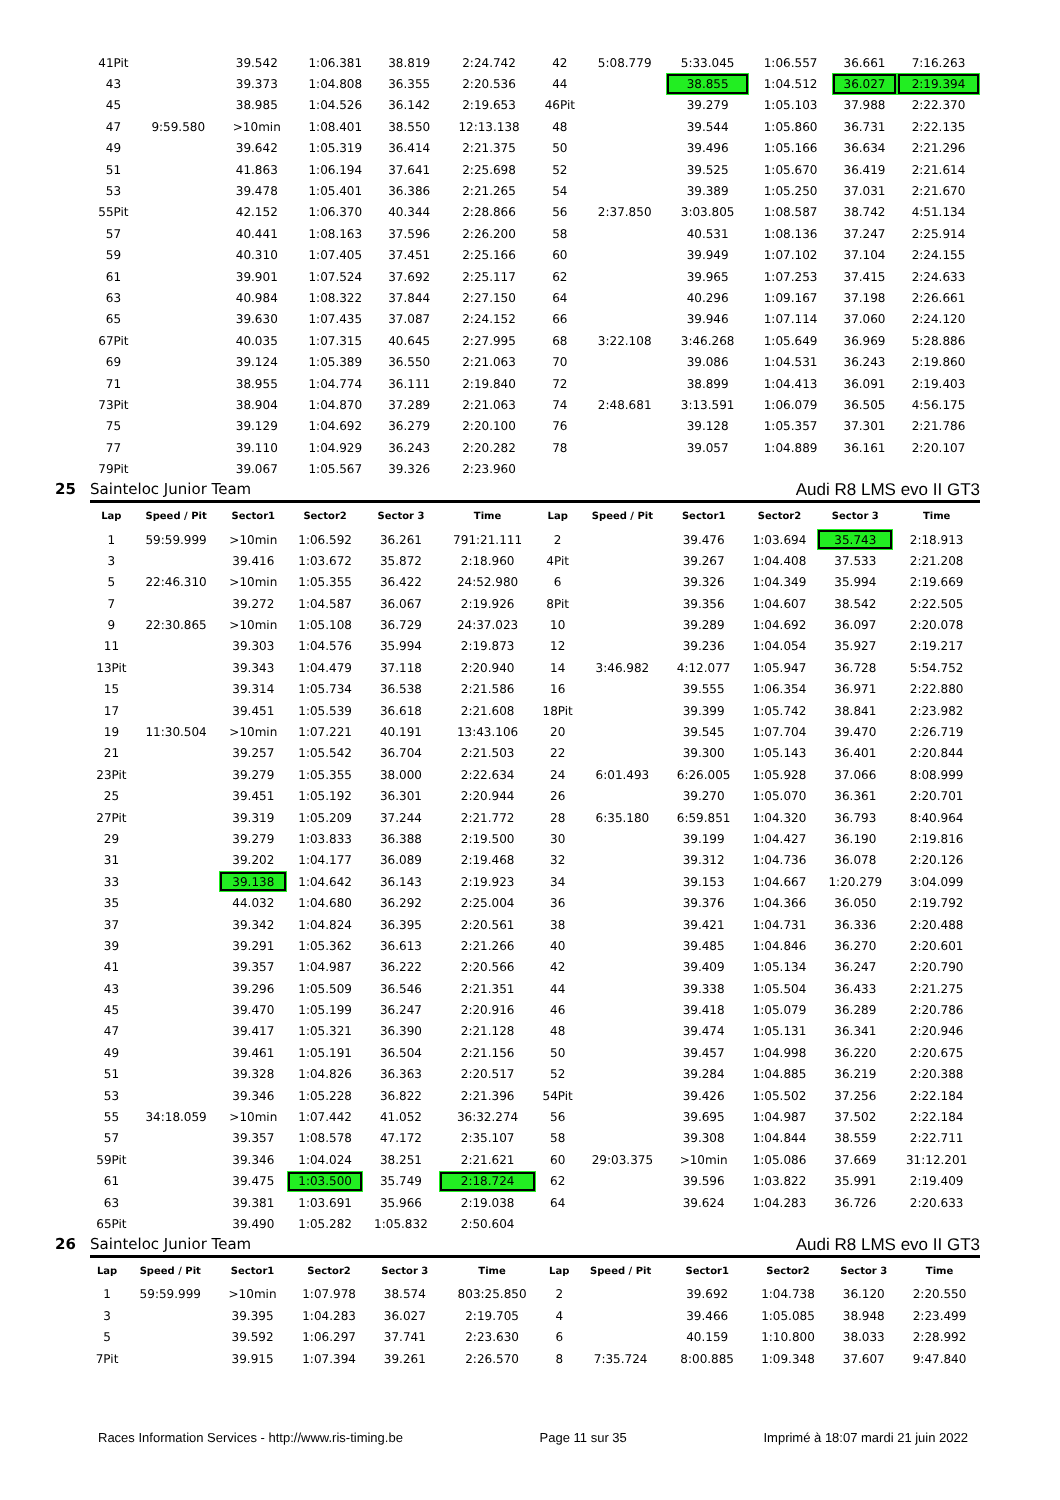| 41Pit | | 39.542 | 1:06.381 | 38.819 | 2:24.742 | 42 | 5:08.779 | 5:33.045 | 1:06.557 | 36.661 | 7:16.263 |
| 43 | | 39.373 | 1:04.808 | 36.355 | 2:20.536 | 44 | | 38.855 | 1:04.512 | 36.027 | 2:19.394 |
| 45 | | 38.985 | 1:04.526 | 36.142 | 2:19.653 | 46Pit | | 39.279 | 1:05.103 | 37.988 | 2:22.370 |
| 47 | 9:59.580 | >10min | 1:08.401 | 38.550 | 12:13.138 | 48 | | 39.544 | 1:05.860 | 36.731 | 2:22.135 |
| 49 | | 39.642 | 1:05.319 | 36.414 | 2:21.375 | 50 | | 39.496 | 1:05.166 | 36.634 | 2:21.296 |
| 51 | | 41.863 | 1:06.194 | 37.641 | 2:25.698 | 52 | | 39.525 | 1:05.670 | 36.419 | 2:21.614 |
| 53 | | 39.478 | 1:05.401 | 36.386 | 2:21.265 | 54 | | 39.389 | 1:05.250 | 37.031 | 2:21.670 |
| 55Pit | | 42.152 | 1:06.370 | 40.344 | 2:28.866 | 56 | 2:37.850 | 3:03.805 | 1:08.587 | 38.742 | 4:51.134 |
| 57 | | 40.441 | 1:08.163 | 37.596 | 2:26.200 | 58 | | 40.531 | 1:08.136 | 37.247 | 2:25.914 |
| 59 | | 40.310 | 1:07.405 | 37.451 | 2:25.166 | 60 | | 39.949 | 1:07.102 | 37.104 | 2:24.155 |
| 61 | | 39.901 | 1:07.524 | 37.692 | 2:25.117 | 62 | | 39.965 | 1:07.253 | 37.415 | 2:24.633 |
| 63 | | 40.984 | 1:08.322 | 37.844 | 2:27.150 | 64 | | 40.296 | 1:09.167 | 37.198 | 2:26.661 |
| 65 | | 39.630 | 1:07.435 | 37.087 | 2:24.152 | 66 | | 39.946 | 1:07.114 | 37.060 | 2:24.120 |
| 67Pit | | 40.035 | 1:07.315 | 40.645 | 2:27.995 | 68 | 3:22.108 | 3:46.268 | 1:05.649 | 36.969 | 5:28.886 |
| 69 | | 39.124 | 1:05.389 | 36.550 | 2:21.063 | 70 | | 39.086 | 1:04.531 | 36.243 | 2:19.860 |
| 71 | | 38.955 | 1:04.774 | 36.111 | 2:19.840 | 72 | | 38.899 | 1:04.413 | 36.091 | 2:19.403 |
| 73Pit | | 38.904 | 1:04.870 | 37.289 | 2:21.063 | 74 | 2:48.681 | 3:13.591 | 1:06.079 | 36.505 | 4:56.175 |
| 75 | | 39.129 | 1:04.692 | 36.279 | 2:20.100 | 76 | | 39.128 | 1:05.357 | 37.301 | 2:21.786 |
| 77 | | 39.110 | 1:04.929 | 36.243 | 2:20.282 | 78 | | 39.057 | 1:04.889 | 36.161 | 2:20.107 |
| 79Pit | | 39.067 | 1:05.567 | 39.326 | 2:23.960 | | | | | | |
25 Sainteloc Junior Team Audi R8 LMS evo II GT3
| Lap | Speed / Pit | Sector1 | Sector2 | Sector 3 | Time | Lap | Speed / Pit | Sector1 | Sector2 | Sector 3 | Time |
| --- | --- | --- | --- | --- | --- | --- | --- | --- | --- | --- | --- |
| 1 | 59:59.999 | >10min | 1:06.592 | 36.261 | 791:21.111 | 2 | | 39.476 | 1:03.694 | 35.743 | 2:18.913 |
| 3 | | 39.416 | 1:03.672 | 35.872 | 2:18.960 | 4Pit | | 39.267 | 1:04.408 | 37.533 | 2:21.208 |
| 5 | 22:46.310 | >10min | 1:05.355 | 36.422 | 24:52.980 | 6 | | 39.326 | 1:04.349 | 35.994 | 2:19.669 |
| 7 | | 39.272 | 1:04.587 | 36.067 | 2:19.926 | 8Pit | | 39.356 | 1:04.607 | 38.542 | 2:22.505 |
| 9 | 22:30.865 | >10min | 1:05.108 | 36.729 | 24:37.023 | 10 | | 39.289 | 1:04.692 | 36.097 | 2:20.078 |
| 11 | | 39.303 | 1:04.576 | 35.994 | 2:19.873 | 12 | | 39.236 | 1:04.054 | 35.927 | 2:19.217 |
| 13Pit | | 39.343 | 1:04.479 | 37.118 | 2:20.940 | 14 | 3:46.982 | 4:12.077 | 1:05.947 | 36.728 | 5:54.752 |
| 15 | | 39.314 | 1:05.734 | 36.538 | 2:21.586 | 16 | | 39.555 | 1:06.354 | 36.971 | 2:22.880 |
| 17 | | 39.451 | 1:05.539 | 36.618 | 2:21.608 | 18Pit | | 39.399 | 1:05.742 | 38.841 | 2:23.982 |
| 19 | 11:30.504 | >10min | 1:07.221 | 40.191 | 13:43.106 | 20 | | 39.545 | 1:07.704 | 39.470 | 2:26.719 |
| 21 | | 39.257 | 1:05.542 | 36.704 | 2:21.503 | 22 | | 39.300 | 1:05.143 | 36.401 | 2:20.844 |
| 23Pit | | 39.279 | 1:05.355 | 38.000 | 2:22.634 | 24 | 6:01.493 | 6:26.005 | 1:05.928 | 37.066 | 8:08.999 |
| 25 | | 39.451 | 1:05.192 | 36.301 | 2:20.944 | 26 | | 39.270 | 1:05.070 | 36.361 | 2:20.701 |
| 27Pit | | 39.319 | 1:05.209 | 37.244 | 2:21.772 | 28 | 6:35.180 | 6:59.851 | 1:04.320 | 36.793 | 8:40.964 |
| 29 | | 39.279 | 1:03.833 | 36.388 | 2:19.500 | 30 | | 39.199 | 1:04.427 | 36.190 | 2:19.816 |
| 31 | | 39.202 | 1:04.177 | 36.089 | 2:19.468 | 32 | | 39.312 | 1:04.736 | 36.078 | 2:20.126 |
| 33 | | 39.138 | 1:04.642 | 36.143 | 2:19.923 | 34 | | 39.153 | 1:04.667 | 1:20.279 | 3:04.099 |
| 35 | | 44.032 | 1:04.680 | 36.292 | 2:25.004 | 36 | | 39.376 | 1:04.366 | 36.050 | 2:19.792 |
| 37 | | 39.342 | 1:04.824 | 36.395 | 2:20.561 | 38 | | 39.421 | 1:04.731 | 36.336 | 2:20.488 |
| 39 | | 39.291 | 1:05.362 | 36.613 | 2:21.266 | 40 | | 39.485 | 1:04.846 | 36.270 | 2:20.601 |
| 41 | | 39.357 | 1:04.987 | 36.222 | 2:20.566 | 42 | | 39.409 | 1:05.134 | 36.247 | 2:20.790 |
| 43 | | 39.296 | 1:05.509 | 36.546 | 2:21.351 | 44 | | 39.338 | 1:05.504 | 36.433 | 2:21.275 |
| 45 | | 39.470 | 1:05.199 | 36.247 | 2:20.916 | 46 | | 39.418 | 1:05.079 | 36.289 | 2:20.786 |
| 47 | | 39.417 | 1:05.321 | 36.390 | 2:21.128 | 48 | | 39.474 | 1:05.131 | 36.341 | 2:20.946 |
| 49 | | 39.461 | 1:05.191 | 36.504 | 2:21.156 | 50 | | 39.457 | 1:04.998 | 36.220 | 2:20.675 |
| 51 | | 39.328 | 1:04.826 | 36.363 | 2:20.517 | 52 | | 39.284 | 1:04.885 | 36.219 | 2:20.388 |
| 53 | | 39.346 | 1:05.228 | 36.822 | 2:21.396 | 54Pit | | 39.426 | 1:05.502 | 37.256 | 2:22.184 |
| 55 | 34:18.059 | >10min | 1:07.442 | 41.052 | 36:32.274 | 56 | | 39.695 | 1:04.987 | 37.502 | 2:22.184 |
| 57 | | 39.357 | 1:08.578 | 47.172 | 2:35.107 | 58 | | 39.308 | 1:04.844 | 38.559 | 2:22.711 |
| 59Pit | | 39.346 | 1:04.024 | 38.251 | 2:21.621 | 60 | 29:03.375 | >10min | 1:05.086 | 37.669 | 31:12.201 |
| 61 | | 39.475 | 1:03.500 | 35.749 | 2:18.724 | 62 | | 39.596 | 1:03.822 | 35.991 | 2:19.409 |
| 63 | | 39.381 | 1:03.691 | 35.966 | 2:19.038 | 64 | | 39.624 | 1:04.283 | 36.726 | 2:20.633 |
| 65Pit | | 39.490 | 1:05.282 | 1:05.832 | 2:50.604 | | | | | | |
26 Sainteloc Junior Team Audi R8 LMS evo II GT3
| Lap | Speed / Pit | Sector1 | Sector2 | Sector 3 | Time | Lap | Speed / Pit | Sector1 | Sector2 | Sector 3 | Time |
| --- | --- | --- | --- | --- | --- | --- | --- | --- | --- | --- | --- |
| 1 | 59:59.999 | >10min | 1:07.978 | 38.574 | 803:25.850 | 2 | | 39.692 | 1:04.738 | 36.120 | 2:20.550 |
| 3 | | 39.395 | 1:04.283 | 36.027 | 2:19.705 | 4 | | 39.466 | 1:05.085 | 38.948 | 2:23.499 |
| 5 | | 39.592 | 1:06.297 | 37.741 | 2:23.630 | 6 | | 40.159 | 1:10.800 | 38.033 | 2:28.992 |
| 7Pit | | 39.915 | 1:07.394 | 39.261 | 2:26.570 | 8 | 7:35.724 | 8:00.885 | 1:09.348 | 37.607 | 9:47.840 |
Races Information Services - http://www.ris-timing.be Page 11 sur 35 Imprimé à 18:07 mardi 21 juin 2022